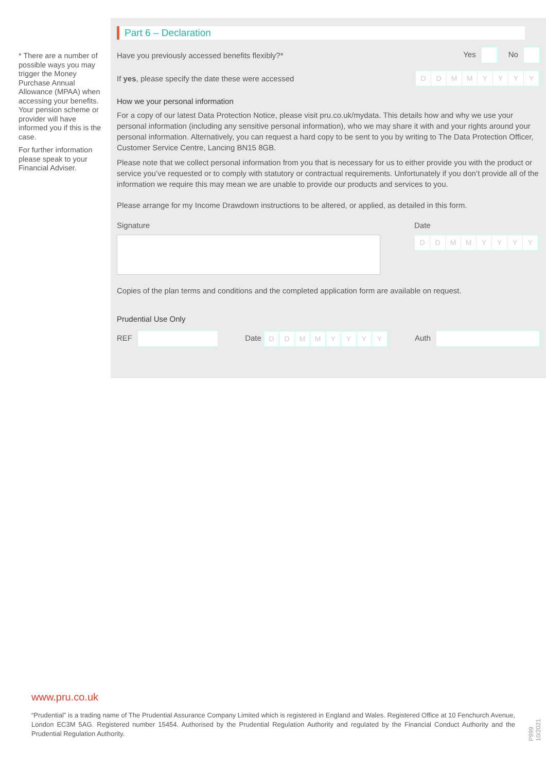* There are a number of possible ways you may trigger the Money Purchase Annual Allowance (MPAA) when accessing your benefits. Your pension scheme or provider will have informed you if this is the case.
For further information please speak to your Financial Adviser.
Part 6 – Declaration
Have you previously accessed benefits flexibly?* Yes No
If yes, please specify the date these were accessed DDMMYYYY
How we your personal information
For a copy of our latest Data Protection Notice, please visit pru.co.uk/mydata. This details how and why we use your personal information (including any sensitive personal information), who we may share it with and your rights around your personal information. Alternatively, you can request a hard copy to be sent to you by writing to The Data Protection Officer, Customer Service Centre, Lancing BN15 8GB.
Please note that we collect personal information from you that is necessary for us to either provide you with the product or service you’ve requested or to comply with statutory or contractual requirements. Unfortunately if you don’t provide all of the information we require this may mean we are unable to provide our products and services to you.
Please arrange for my Income Drawdown instructions to be altered, or applied, as detailed in this form.
Signature Date
DDMMYYYY
Copies of the plan terms and conditions and the completed application form are available on request.
Prudential Use Only
REF Date DDMMYYYY Auth
www.pru.co.uk
“Prudential” is a trading name of The Prudential Assurance Company Limited which is registered in England and Wales. Registered Office at 10 Fenchurch Avenue, London EC3M 5AG. Registered number 15454. Authorised by the Prudential Regulation Authority and regulated by the Financial Conduct Authority and the Prudential Regulation Authority.
P999 10/2021